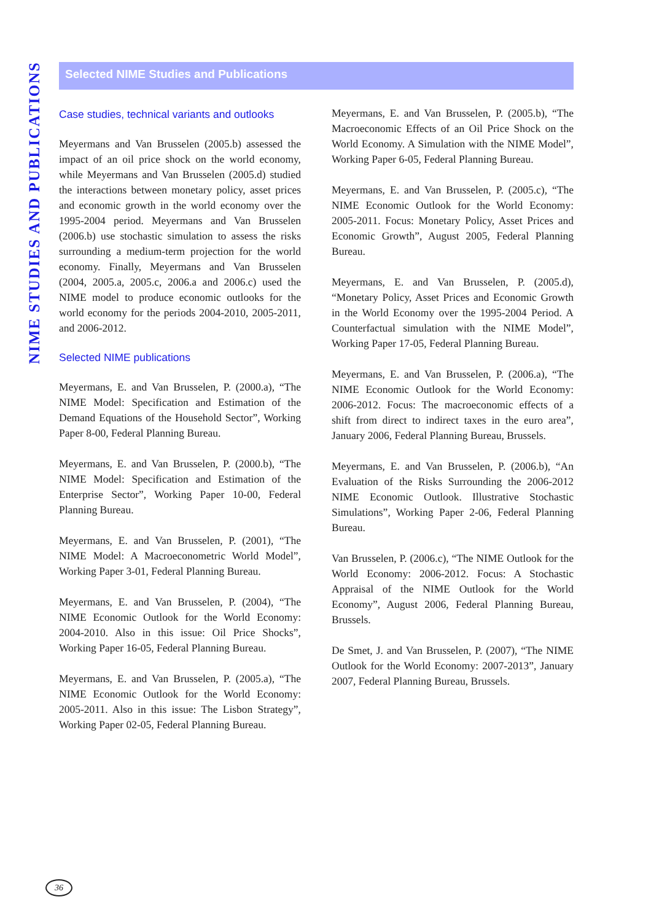NIME STUDIES AND PUBLICATIONS
Selected NIME Studies and Publications
Case studies, technical variants and outlooks
Meyermans and Van Brusselen (2005.b) assessed the impact of an oil price shock on the world economy, while Meyermans and Van Brusselen (2005.d) studied the interactions between monetary policy, asset prices and economic growth in the world economy over the 1995-2004 period. Meyermans and Van Brusselen (2006.b) use stochastic simulation to assess the risks surrounding a medium-term projection for the world economy. Finally, Meyermans and Van Brusselen (2004, 2005.a, 2005.c, 2006.a and 2006.c) used the NIME model to produce economic outlooks for the world economy for the periods 2004-2010, 2005-2011, and 2006-2012.
Selected NIME publications
Meyermans, E. and Van Brusselen, P. (2000.a), “The NIME Model: Specification and Estimation of the Demand Equations of the Household Sector”, Working Paper 8-00, Federal Planning Bureau.
Meyermans, E. and Van Brusselen, P. (2000.b), “The NIME Model: Specification and Estimation of the Enterprise Sector”, Working Paper 10-00, Federal Planning Bureau.
Meyermans, E. and Van Brusselen, P. (2001), “The NIME Model: A Macroeconometric World Model”, Working Paper 3-01, Federal Planning Bureau.
Meyermans, E. and Van Brusselen, P. (2004), “The NIME Economic Outlook for the World Economy: 2004-2010. Also in this issue: Oil Price Shocks”, Working Paper 16-05, Federal Planning Bureau.
Meyermans, E. and Van Brusselen, P. (2005.a), “The NIME Economic Outlook for the World Economy: 2005-2011. Also in this issue: The Lisbon Strategy”, Working Paper 02-05, Federal Planning Bureau.
Meyermans, E. and Van Brusselen, P. (2005.b), “The Macroeconomic Effects of an Oil Price Shock on the World Economy. A Simulation with the NIME Model”, Working Paper 6-05, Federal Planning Bureau.
Meyermans, E. and Van Brusselen, P. (2005.c), “The NIME Economic Outlook for the World Economy: 2005-2011. Focus: Monetary Policy, Asset Prices and Economic Growth”, August 2005, Federal Planning Bureau.
Meyermans, E. and Van Brusselen, P. (2005.d), “Monetary Policy, Asset Prices and Economic Growth in the World Economy over the 1995-2004 Period. A Counterfactual simulation with the NIME Model”, Working Paper 17-05, Federal Planning Bureau.
Meyermans, E. and Van Brusselen, P. (2006.a), “The NIME Economic Outlook for the World Economy: 2006-2012. Focus: The macroeconomic effects of a shift from direct to indirect taxes in the euro area”, January 2006, Federal Planning Bureau, Brussels.
Meyermans, E. and Van Brusselen, P. (2006.b), “An Evaluation of the Risks Surrounding the 2006-2012 NIME Economic Outlook. Illustrative Stochastic Simulations”, Working Paper 2-06, Federal Planning Bureau.
Van Brusselen, P. (2006.c), “The NIME Outlook for the World Economy: 2006-2012. Focus: A Stochastic Appraisal of the NIME Outlook for the World Economy”, August 2006, Federal Planning Bureau, Brussels.
De Smet, J. and Van Brusselen, P. (2007), “The NIME Outlook for the World Economy: 2007-2013”, January 2007, Federal Planning Bureau, Brussels.
36